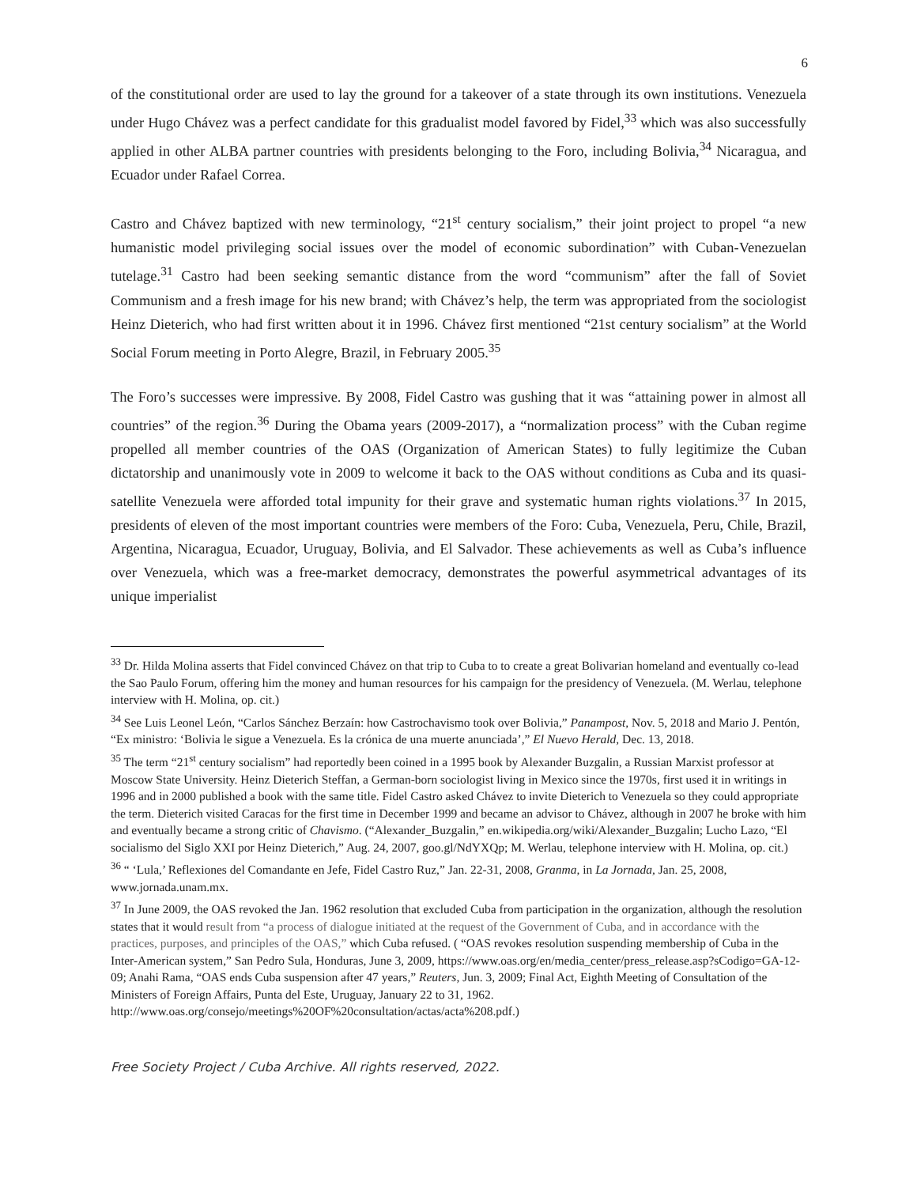6
of the constitutional order are used to lay the ground for a takeover of a state through its own institutions. Venezuela under Hugo Chávez was a perfect candidate for this gradualist model favored by Fidel,<sup>33</sup> which was also successfully applied in other ALBA partner countries with presidents belonging to the Foro, including Bolivia,<sup>34</sup> Nicaragua, and Ecuador under Rafael Correa.
Castro and Chávez baptized with new terminology, “21<sup>st</sup> century socialism,” their joint project to propel “a new humanistic model privileging social issues over the model of economic subordination” with Cuban-Venezuelan tutelage.<sup>31</sup> Castro had been seeking semantic distance from the word “communism” after the fall of Soviet Communism and a fresh image for his new brand; with Chávez’s help, the term was appropriated from the sociologist Heinz Dieterich, who had first written about it in 1996. Chávez first mentioned “21st century socialism” at the World Social Forum meeting in Porto Alegre, Brazil, in February 2005.<sup>35</sup>
The Foro’s successes were impressive. By 2008, Fidel Castro was gushing that it was “attaining power in almost all countries” of the region.<sup>36</sup> During the Obama years (2009-2017), a “normalization process” with the Cuban regime propelled all member countries of the OAS (Organization of American States) to fully legitimize the Cuban dictatorship and unanimously vote in 2009 to welcome it back to the OAS without conditions as Cuba and its quasi-satellite Venezuela were afforded total impunity for their grave and systematic human rights violations.<sup>37</sup> In 2015, presidents of eleven of the most important countries were members of the Foro: Cuba, Venezuela, Peru, Chile, Brazil, Argentina, Nicaragua, Ecuador, Uruguay, Bolivia, and El Salvador. These achievements as well as Cuba’s influence over Venezuela, which was a free-market democracy, demonstrates the powerful asymmetrical advantages of its unique imperialist
<sup>33</sup> Dr. Hilda Molina asserts that Fidel convinced Chávez on that trip to Cuba to to create a great Bolivarian homeland and eventually co-lead the Sao Paulo Forum, offering him the money and human resources for his campaign for the presidency of Venezuela. (M. Werlau, telephone interview with H. Molina, op. cit.)
<sup>34</sup> See Luis Leonel León, “Carlos Sánchez Berzaín: how Castrochavismo took over Bolivia,” Panampost, Nov. 5, 2018 and Mario J. Pentón, “Ex ministro: ‘Bolivia le sigue a Venezuela. Es la crónica de una muerte anunciada’,” El Nuevo Herald, Dec. 13, 2018.
<sup>35</sup> The term “21<sup>st</sup> century socialism” had reportedly been coined in a 1995 book by Alexander Buzgalin, a Russian Marxist professor at Moscow State University. Heinz Dieterich Steffan, a German-born sociologist living in Mexico since the 1970s, first used it in writings in 1996 and in 2000 published a book with the same title. Fidel Castro asked Chávez to invite Dieterich to Venezuela so they could appropriate the term. Dieterich visited Caracas for the first time in December 1999 and became an advisor to Chávez, although in 2007 he broke with him and eventually became a strong critic of Chavismo. (“Alexander_Buzgalin,” en.wikipedia.org/wiki/Alexander_Buzgalin; Lucho Lazo, “El socialismo del Siglo XXI por Heinz Dieterich,” Aug. 24, 2007, goo.gl/NdYXQp; M. Werlau, telephone interview with H. Molina, op. cit.)
<sup>36</sup> “ ‘Lula,’ Reflexiones del Comandante en Jefe, Fidel Castro Ruz,” Jan. 22-31, 2008, Granma, in La Jornada, Jan. 25, 2008, www.jornada.unam.mx.
<sup>37</sup> In June 2009, the OAS revoked the Jan. 1962 resolution that excluded Cuba from participation in the organization, although the resolution states that it would result from “a process of dialogue initiated at the request of the Government of Cuba, and in accordance with the practices, purposes, and principles of the OAS,” which Cuba refused. ( “OAS revokes resolution suspending membership of Cuba in the Inter-American system,” San Pedro Sula, Honduras, June 3, 2009, https://www.oas.org/en/media_center/press_release.asp?sCodigo=GA-12-09; Anahi Rama, “OAS ends Cuba suspension after 47 years,” Reuters, Jun. 3, 2009; Final Act, Eighth Meeting of Consultation of the Ministers of Foreign Affairs, Punta del Este, Uruguay, January 22 to 31, 1962. http://www.oas.org/consejo/meetings%20OF%20consultation/actas/acta%208.pdf.)
Free Society Project / Cuba Archive. All rights reserved, 2022.